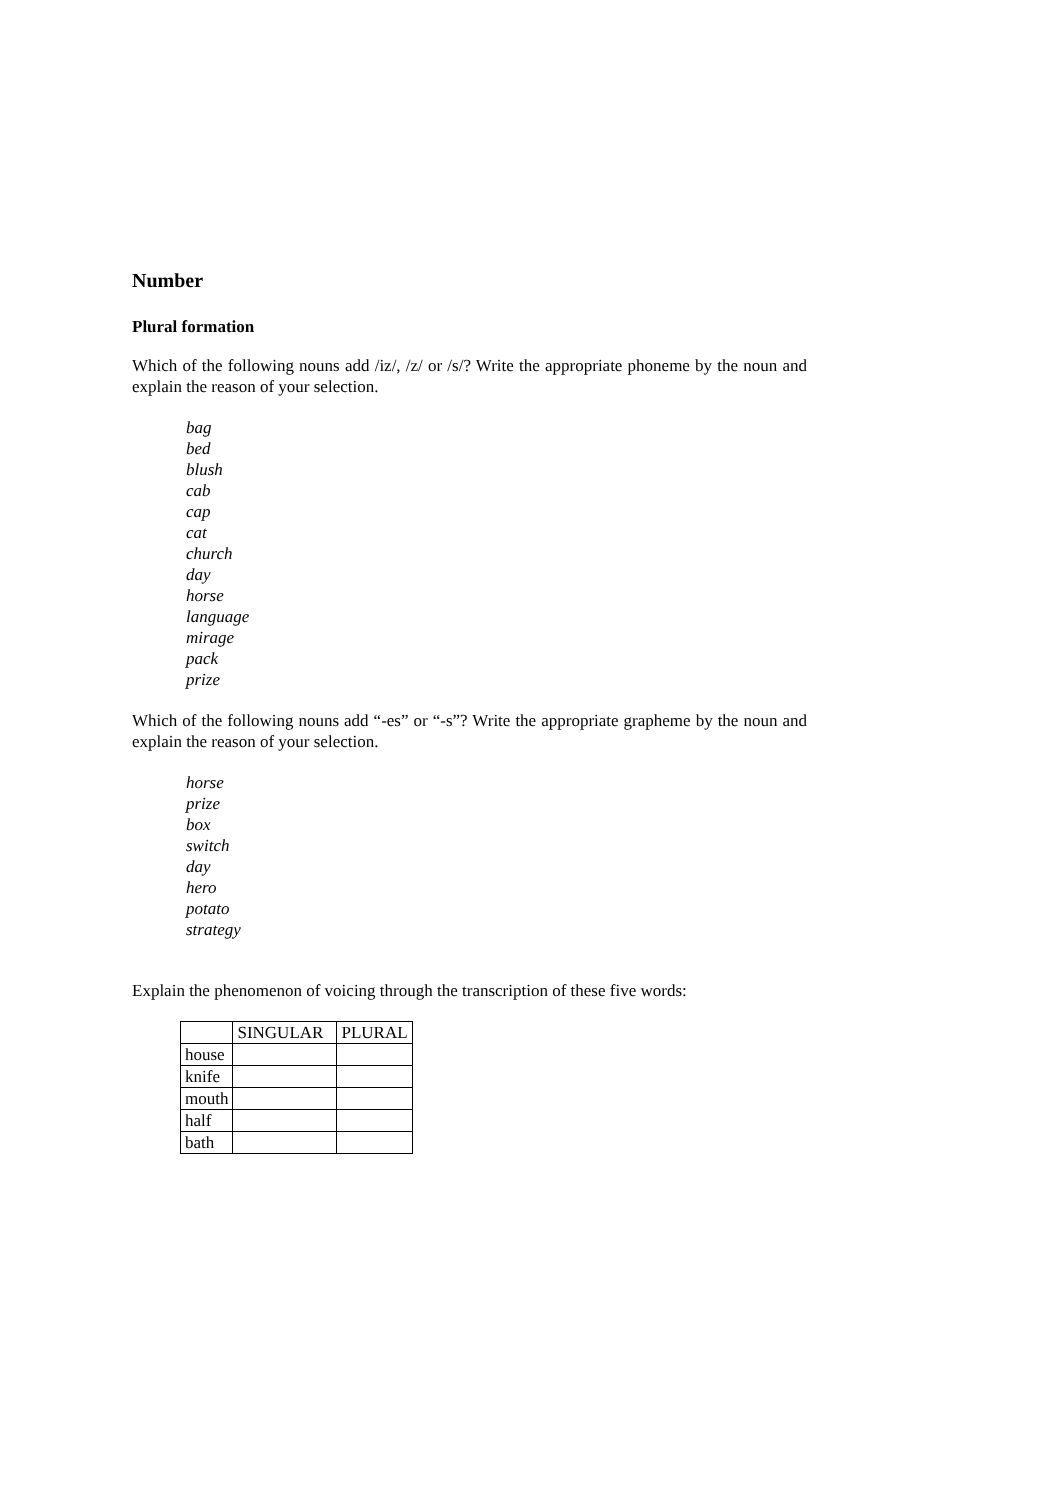Number
Plural formation
Which of the following nouns add /iz/, /z/ or /s/? Write the appropriate phoneme by the noun and explain the reason of your selection.
bag
bed
blush
cab
cap
cat
church
day
horse
language
mirage
pack
prize
Which of the following nouns add “-es” or “-s”? Write the appropriate grapheme by the noun and explain the reason of your selection.
horse
prize
box
switch
day
hero
potato
strategy
Explain the phenomenon of voicing through the transcription of these five words:
| | SINGULAR | PLURAL |
| house | | |
| knife | | |
| mouth | | |
| half | | |
| bath | | |